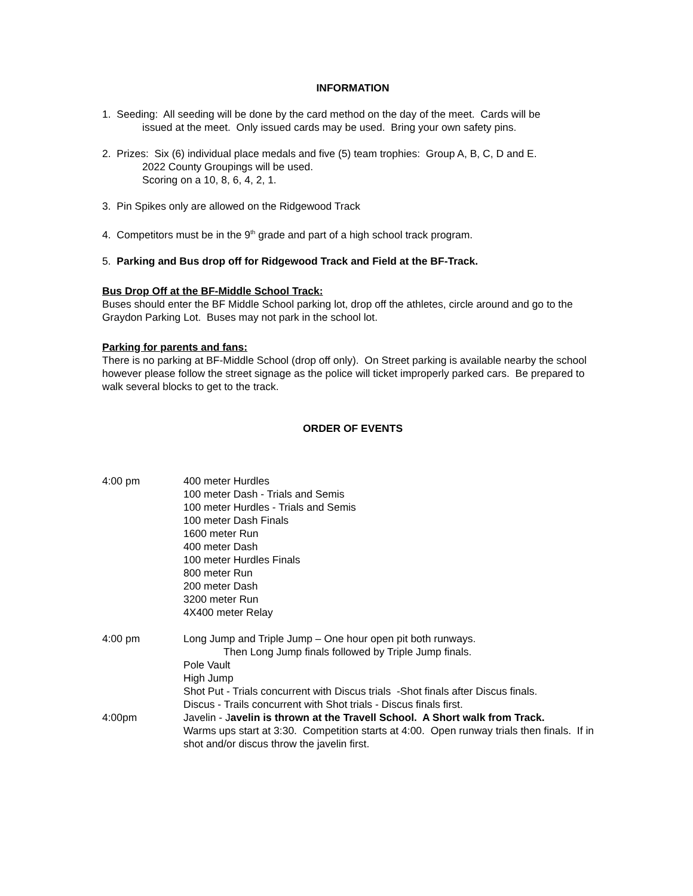INFORMATION
1. Seeding: All seeding will be done by the card method on the day of the meet. Cards will be
issued at the meet. Only issued cards may be used. Bring your own safety pins.
2. Prizes: Six (6) individual place medals and five (5) team trophies: Group A, B, C, D and E.
2022 County Groupings will be used.
Scoring on a 10, 8, 6, 4, 2, 1.
3. Pin Spikes only are allowed on the Ridgewood Track
4. Competitors must be in the 9<sup>th</sup> grade and part of a high school track program.
5. Parking and Bus drop off for Ridgewood Track and Field at the BF-Track.
Bus Drop Off at the BF-Middle School Track:
Buses should enter the BF Middle School parking lot, drop off the athletes, circle around and go to the Graydon Parking Lot. Buses may not park in the school lot.
Parking for parents and fans:
There is no parking at BF-Middle School (drop off only). On Street parking is available nearby the school however please follow the street signage as the police will ticket improperly parked cars. Be prepared to walk several blocks to get to the track.
ORDER OF EVENTS
4:00 pm 400 meter Hurdles
100 meter Dash - Trials and Semis
100 meter Hurdles - Trials and Semis
100 meter Dash Finals
1600 meter Run
400 meter Dash
100 meter Hurdles Finals
800 meter Run
200 meter Dash
3200 meter Run
4X400 meter Relay
4:00 pm Long Jump and Triple Jump – One hour open pit both runways.
Then Long Jump finals followed by Triple Jump finals.
Pole Vault
High Jump
Shot Put - Trials concurrent with Discus trials -Shot finals after Discus finals.
Discus - Trails concurrent with Shot trials - Discus finals first.
4:00pm Javelin - Javelin is thrown at the Travell School. A Short walk from Track.
Warms ups start at 3:30. Competition starts at 4:00. Open runway trials then finals. If in shot and/or discus throw the javelin first.